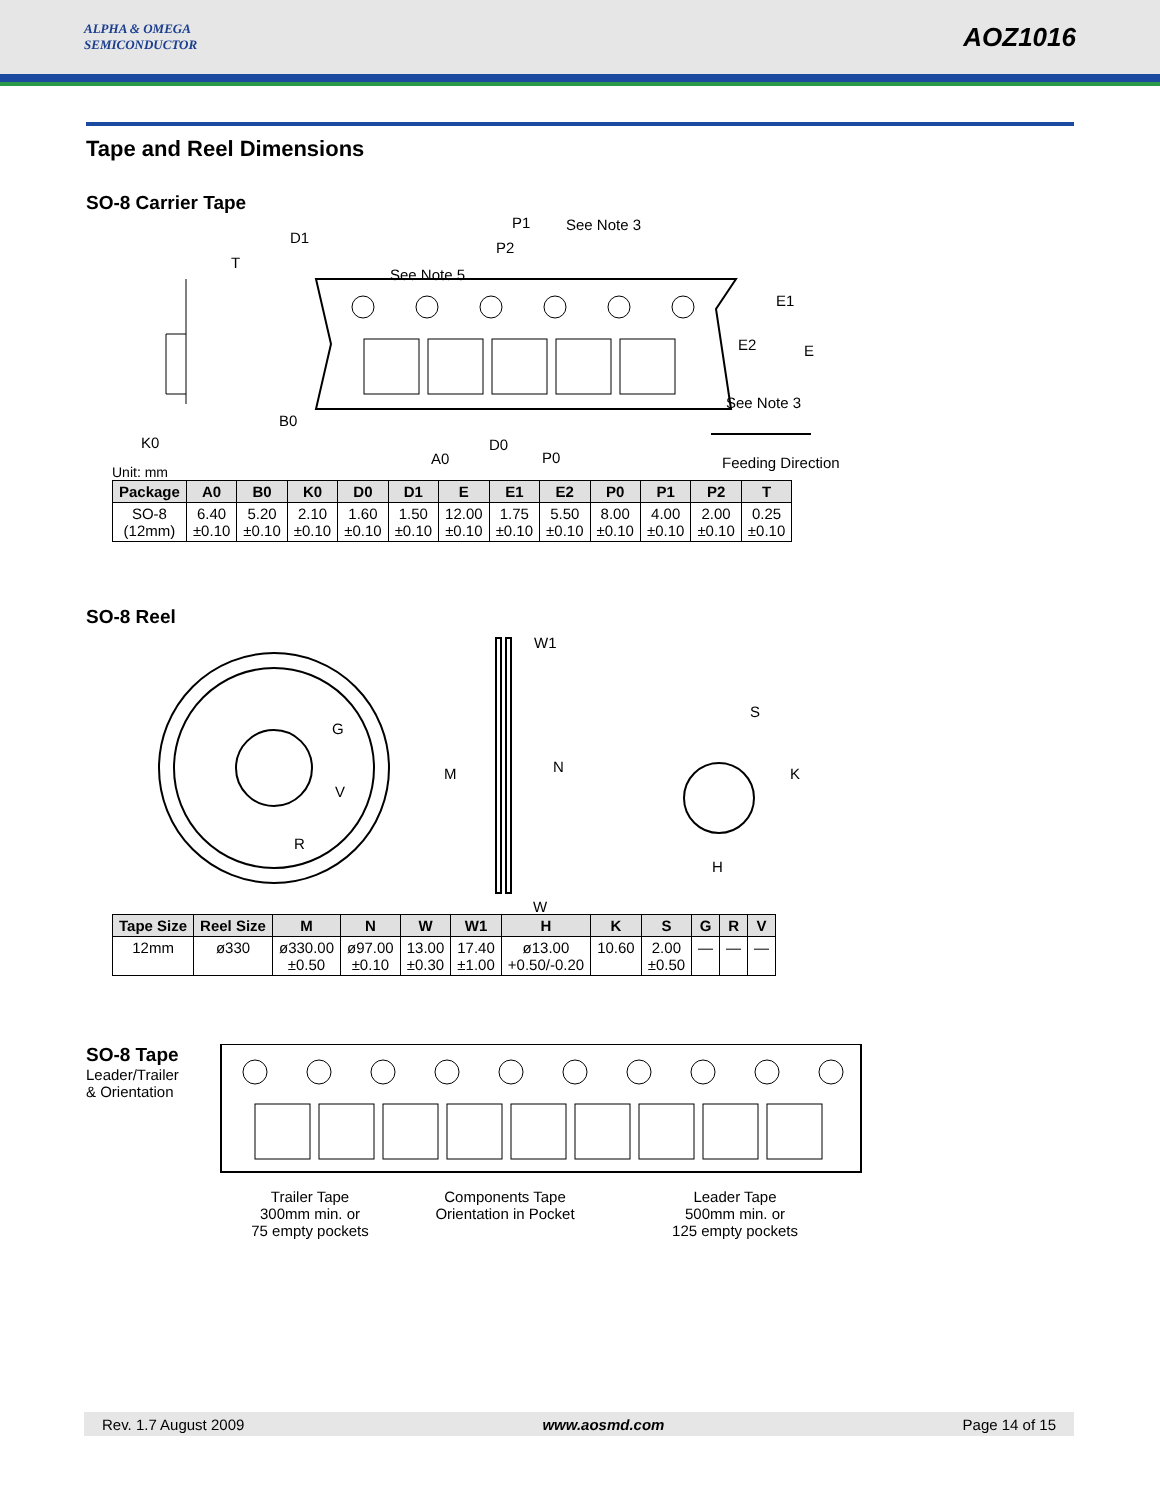ALPHA & OMEGA
SEMICONDUCTOR
AOZ1016
Tape and Reel Dimensions
SO-8 Carrier Tape
D1
P1 See Note 3
P2
T
See Note 5
E1
E2 E
See Note 3
B0
K0 D0
A0 P0 Feeding Direction
Unit: mm
| Package | A0 | B0 | K0 | D0 | D1 | E | E1 | E2 | P0 | P1 | P2 | T |
| --- | --- | --- | --- | --- | --- | --- | --- | --- | --- | --- | --- | --- |
| SO-8 (12mm) | 6.40 ±0.10 | 5.20 ±0.10 | 2.10 ±0.10 | 1.60 ±0.10 | 1.50 ±0.10 | 12.00 ±0.10 | 1.75 ±0.10 | 5.50 ±0.10 | 8.00 ±0.10 | 4.00 ±0.10 | 2.00 ±0.10 | 0.25 ±0.10 |
SO-8 Reel
W1
G
S
M N K
V
R
H
W
| Tape Size | Reel Size | M | N | W | W1 | H | K | S | G | R | V |
| --- | --- | --- | --- | --- | --- | --- | --- | --- | --- | --- | --- |
| 12mm | ø330 | ø330.00 ±0.50 | ø97.00 ±0.10 | 13.00 ±0.30 | 17.40 ±1.00 | ø13.00 +0.50/-0.20 | 10.60 | 2.00 ±0.50 | — | — | — |
SO-8 Tape
Leader/Trailer
& Orientation
Trailer Tape
300mm min. or
75 empty pockets
Components Tape
Orientation in Pocket
Leader Tape
500mm min. or
125 empty pockets
Rev. 1.7 August 2009 www.aosmd.com Page 14 of 15